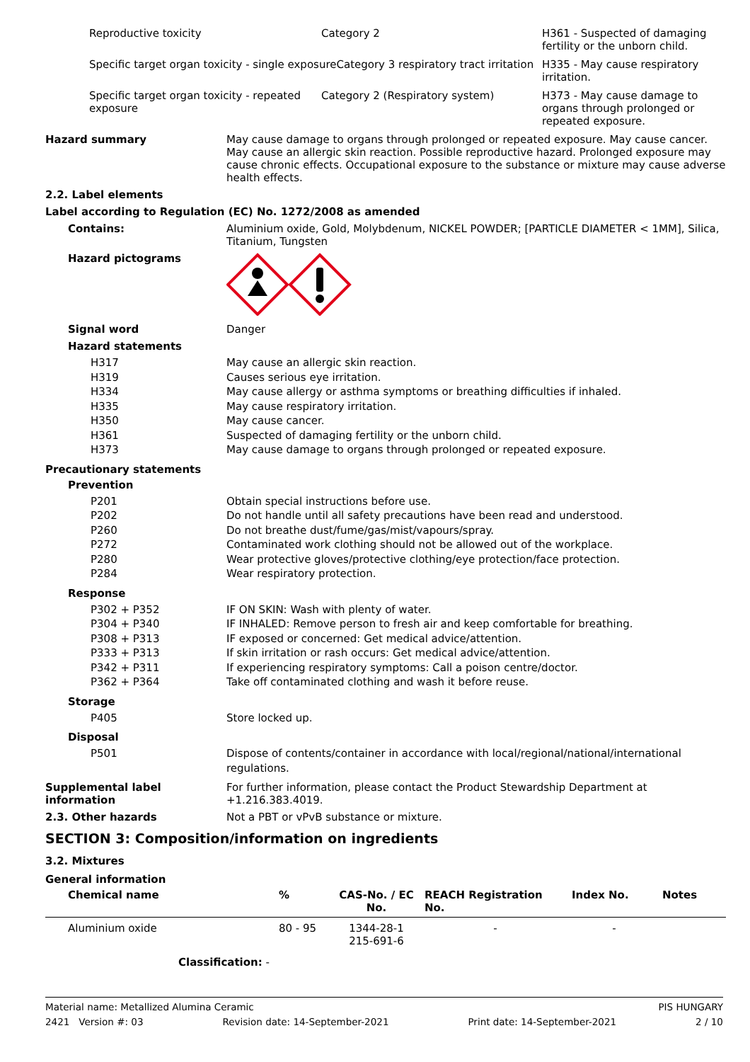| Reproductive toxicity | Category 2 | H361 - Suspected of damaging fertility or the unborn child. |
| Specific target organ toxicity - single exposureCategory 3 respiratory tract irritation | | H335 - May cause respiratory irritation. |
| Specific target organ toxicity - repeated exposure | Category 2 (Respiratory system) | H373 - May cause damage to organs through prolonged or repeated exposure. |
Hazard summary May cause damage to organs through prolonged or repeated exposure. May cause cancer. May cause an allergic skin reaction. Possible reproductive hazard. Prolonged exposure may cause chronic effects. Occupational exposure to the substance or mixture may cause adverse health effects.
2.2. Label elements
Label according to Regulation (EC) No. 1272/2008 as amended
Contains: Aluminium oxide, Gold, Molybdenum, NICKEL POWDER; [PARTICLE DIAMETER < 1MM], Silica, Titanium, Tungsten
Hazard pictograms
Signal word Danger
Hazard statements
H317
H319
H334
H335
H350
H361
H373
May cause an allergic skin reaction.
Causes serious eye irritation.
May cause allergy or asthma symptoms or breathing difficulties if inhaled.
May cause respiratory irritation.
May cause cancer.
Suspected of damaging fertility or the unborn child.
May cause damage to organs through prolonged or repeated exposure.
Precautionary statements
Prevention
P201
P202
P260
P272
P280
P284
Obtain special instructions before use.
Do not handle until all safety precautions have been read and understood.
Do not breathe dust/fume/gas/mist/vapours/spray.
Contaminated work clothing should not be allowed out of the workplace.
Wear protective gloves/protective clothing/eye protection/face protection.
Wear respiratory protection.
Response
P302 + P352
P304 + P340
P308 + P313
P333 + P313
P342 + P311
P362 + P364
IF ON SKIN: Wash with plenty of water.
IF INHALED: Remove person to fresh air and keep comfortable for breathing.
IF exposed or concerned: Get medical advice/attention.
If skin irritation or rash occurs: Get medical advice/attention.
If experiencing respiratory symptoms: Call a poison centre/doctor.
Take off contaminated clothing and wash it before reuse.
Storage
P405 Store locked up.
Disposal
P501 Dispose of contents/container in accordance with local/regional/national/international regulations.
Supplemental label
information
For further information, please contact the Product Stewardship Department at +1.216.383.4019.
2.3. Other hazards Not a PBT or vPvB substance or mixture.
SECTION 3: Composition/information on ingredients
3.2. Mixtures
General information
| Chemical name | % | CAS-No. / EC No. | REACH Registration No. | Index No. | Notes |
| --- | --- | --- | --- | --- | --- |
| Aluminium oxide | 80 - 95 | 1344-28-1 215-691-6 | - | - | |
| Classification: - | | | | | |
Material name: Metallized Alumina Ceramic PIS HUNGARY
2421 Version #: 03 Revision date: 14-September-2021 Print date: 14-September-2021 2 / 10